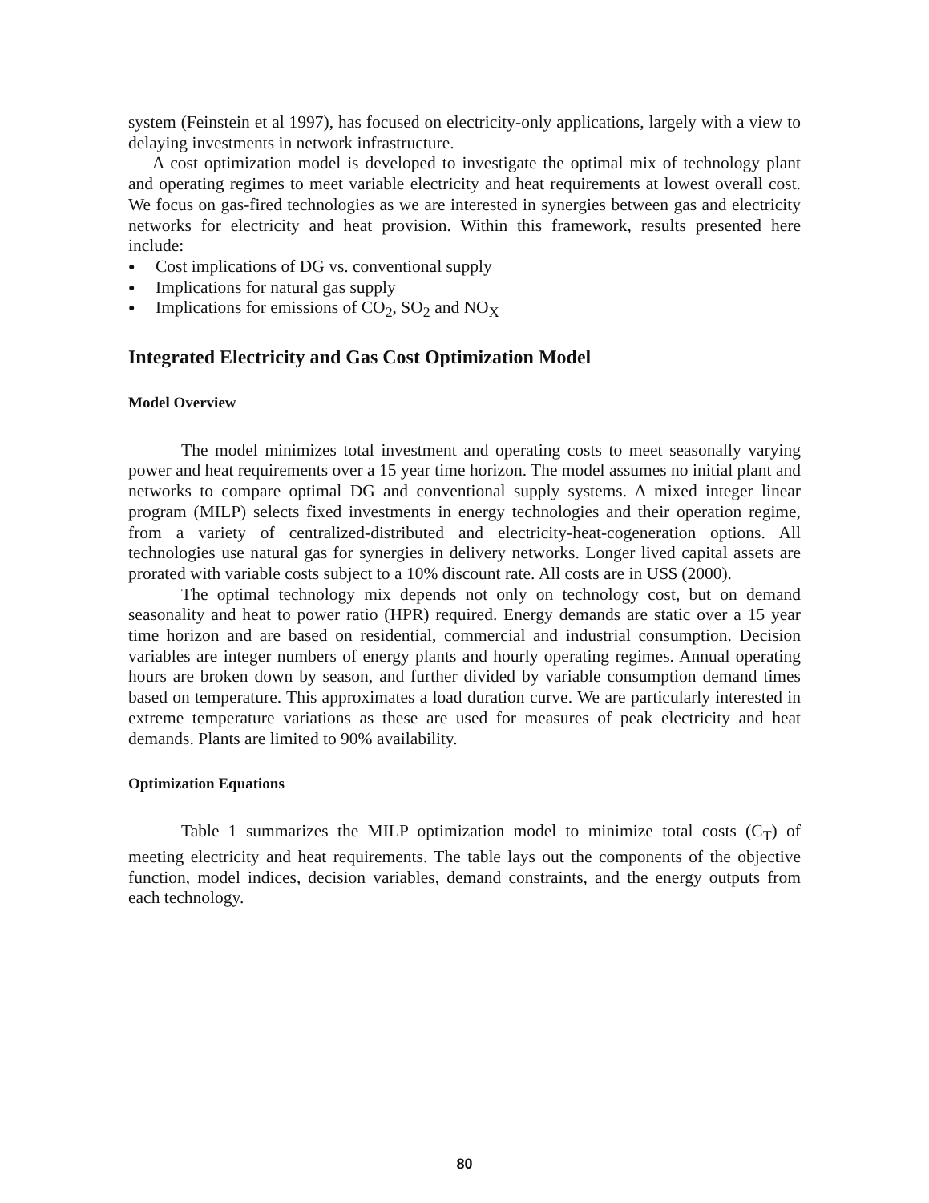system (Feinstein et al 1997), has focused on electricity-only applications, largely with a view to delaying investments in network infrastructure.
A cost optimization model is developed to investigate the optimal mix of technology plant and operating regimes to meet variable electricity and heat requirements at lowest overall cost. We focus on gas-fired technologies as we are interested in synergies between gas and electricity networks for electricity and heat provision. Within this framework, results presented here include:
● Cost implications of DG vs. conventional supply
● Implications for natural gas supply
● Implications for emissions of CO<sub>2</sub>, SO<sub>2</sub> and NO<sub>X</sub>
Integrated Electricity and Gas Cost Optimization Model
Model Overview
The model minimizes total investment and operating costs to meet seasonally varying power and heat requirements over a 15 year time horizon. The model assumes no initial plant and networks to compare optimal DG and conventional supply systems. A mixed integer linear program (MILP) selects fixed investments in energy technologies and their operation regime, from a variety of centralized-distributed and electricity-heat-cogeneration options. All technologies use natural gas for synergies in delivery networks. Longer lived capital assets are prorated with variable costs subject to a 10% discount rate. All costs are in US$ (2000).
The optimal technology mix depends not only on technology cost, but on demand seasonality and heat to power ratio (HPR) required. Energy demands are static over a 15 year time horizon and are based on residential, commercial and industrial consumption. Decision variables are integer numbers of energy plants and hourly operating regimes. Annual operating hours are broken down by season, and further divided by variable consumption demand times based on temperature. This approximates a load duration curve. We are particularly interested in extreme temperature variations as these are used for measures of peak electricity and heat demands. Plants are limited to 90% availability.
Optimization Equations
Table 1 summarizes the MILP optimization model to minimize total costs (C<sub>T</sub>) of meeting electricity and heat requirements. The table lays out the components of the objective function, model indices, decision variables, demand constraints, and the energy outputs from each technology.
80